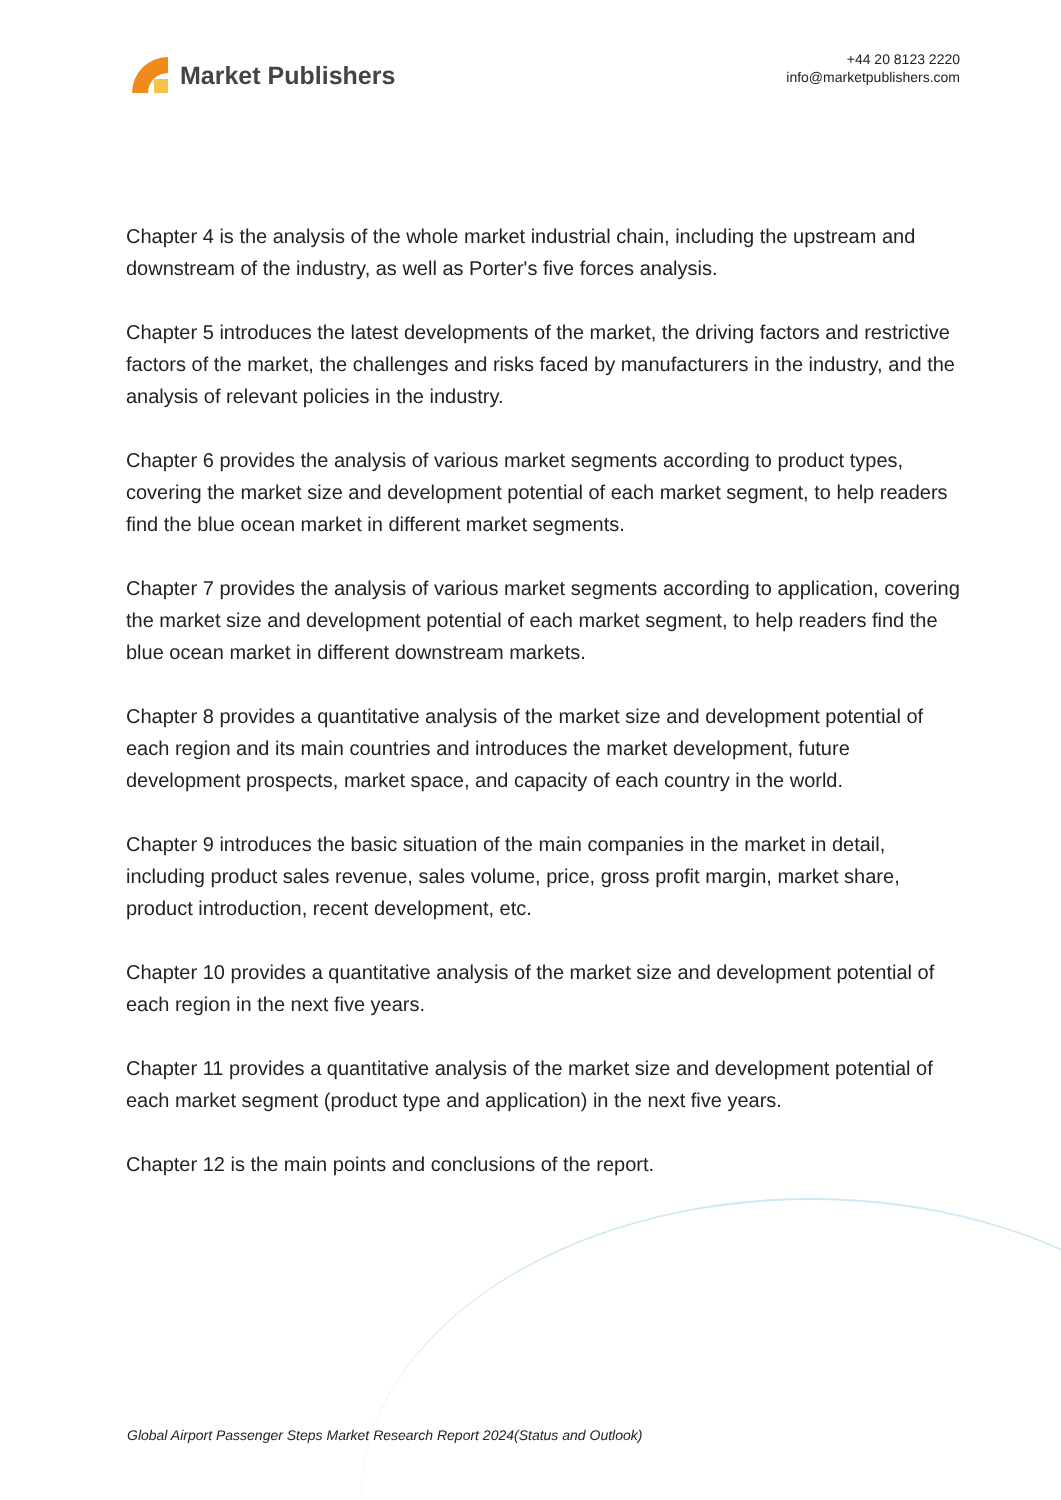Market Publishers
+44 20 8123 2220
info@marketpublishers.com
Chapter 4 is the analysis of the whole market industrial chain, including the upstream and downstream of the industry, as well as Porter's five forces analysis.
Chapter 5 introduces the latest developments of the market, the driving factors and restrictive factors of the market, the challenges and risks faced by manufacturers in the industry, and the analysis of relevant policies in the industry.
Chapter 6 provides the analysis of various market segments according to product types, covering the market size and development potential of each market segment, to help readers find the blue ocean market in different market segments.
Chapter 7 provides the analysis of various market segments according to application, covering the market size and development potential of each market segment, to help readers find the blue ocean market in different downstream markets.
Chapter 8 provides a quantitative analysis of the market size and development potential of each region and its main countries and introduces the market development, future development prospects, market space, and capacity of each country in the world.
Chapter 9 introduces the basic situation of the main companies in the market in detail, including product sales revenue, sales volume, price, gross profit margin, market share, product introduction, recent development, etc.
Chapter 10 provides a quantitative analysis of the market size and development potential of each region in the next five years.
Chapter 11 provides a quantitative analysis of the market size and development potential of each market segment (product type and application) in the next five years.
Chapter 12 is the main points and conclusions of the report.
Global Airport Passenger Steps Market Research Report 2024(Status and Outlook)